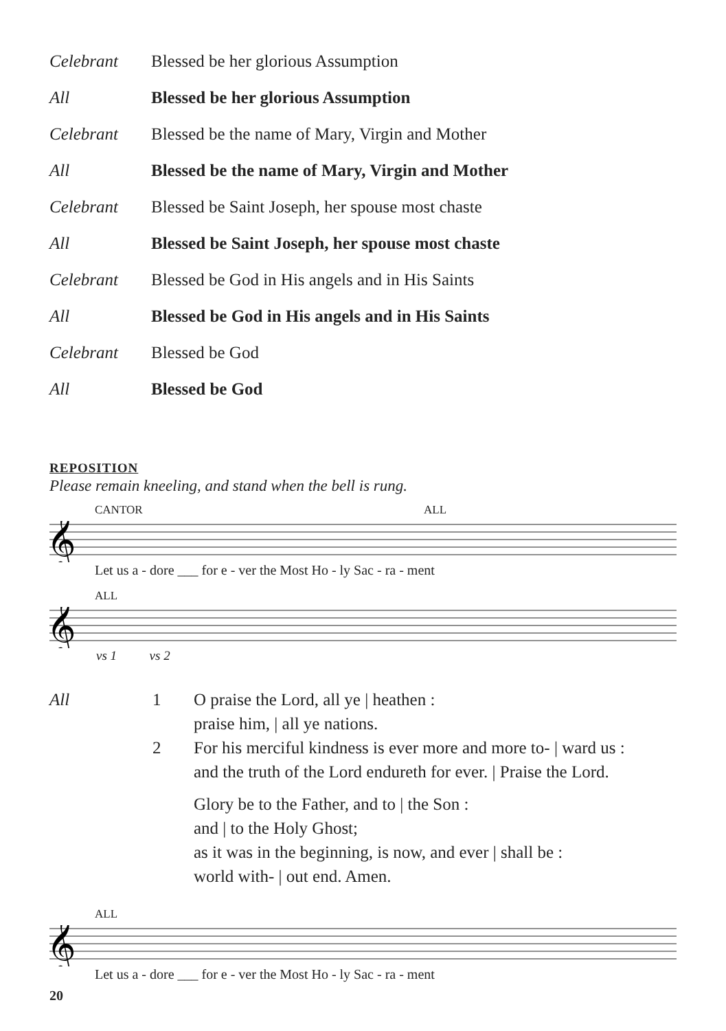Celebrant Blessed be her glorious Assumption
All Blessed be her glorious Assumption
Celebrant Blessed be the name of Mary, Virgin and Mother
All Blessed be the name of Mary, Virgin and Mother
Celebrant Blessed be Saint Joseph, her spouse most chaste
All Blessed be Saint Joseph, her spouse most chaste
Celebrant Blessed be God in His angels and in His Saints
All Blessed be God in His angels and in His Saints
Celebrant Blessed be God
All Blessed be God
REPOSITION
Please remain kneeling, and stand when the bell is rung.
CANTOR ALL
𝄞
Let us a - dore ___ for e - ver the Most Ho - ly Sac - ra - ment
ALL
𝄞
vs 1 vs 2
All 1 O praise the Lord, all ye | heathen :
praise him, | all ye nations.
2 For his merciful kindness is ever more and more to- | ward us :
and the truth of the Lord endureth for ever. | Praise the Lord.
Glory be to the Father, and to | the Son :
and | to the Holy Ghost;
as it was in the beginning, is now, and ever | shall be :
world with- | out end. Amen.
ALL
𝄞
Let us a - dore ___ for e - ver the Most Ho - ly Sac - ra - ment
20